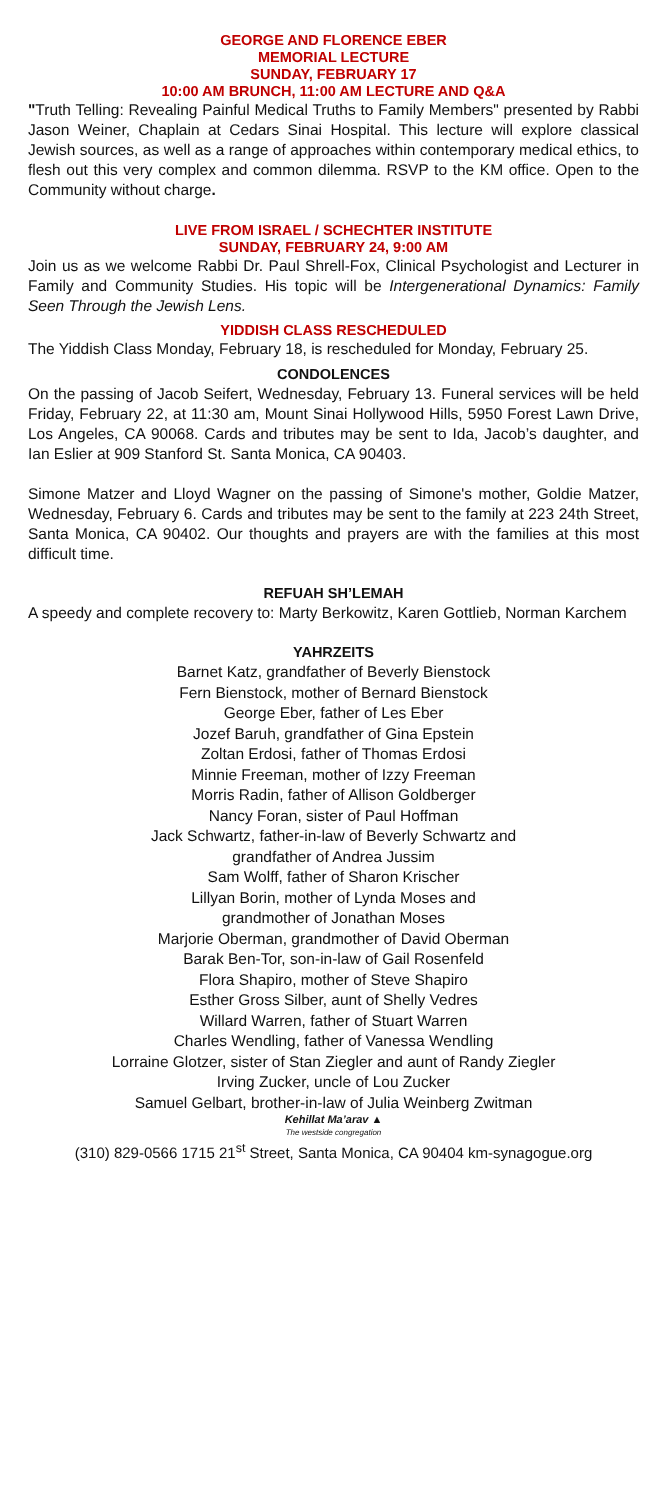GEORGE AND FLORENCE EBER
MEMORIAL LECTURE
SUNDAY, FEBRUARY 17
10:00 AM BRUNCH, 11:00 AM LECTURE AND Q&A
"Truth Telling: Revealing Painful Medical Truths to Family Members" presented by Rabbi Jason Weiner, Chaplain at Cedars Sinai Hospital. This lecture will explore classical Jewish sources, as well as a range of approaches within contemporary medical ethics, to flesh out this very complex and common dilemma. RSVP to the KM office. Open to the Community without charge.
LIVE FROM ISRAEL / SCHECHTER INSTITUTE
SUNDAY, FEBRUARY 24, 9:00 AM
Join us as we welcome Rabbi Dr. Paul Shrell-Fox, Clinical Psychologist and Lecturer in Family and Community Studies. His topic will be Intergenerational Dynamics: Family Seen Through the Jewish Lens.
YIDDISH CLASS RESCHEDULED
The Yiddish Class Monday, February 18, is rescheduled for Monday, February 25.
CONDOLENCES
On the passing of Jacob Seifert, Wednesday, February 13. Funeral services will be held Friday, February 22, at 11:30 am, Mount Sinai Hollywood Hills, 5950 Forest Lawn Drive, Los Angeles, CA 90068. Cards and tributes may be sent to Ida, Jacob’s daughter, and Ian Eslier at 909 Stanford St. Santa Monica, CA 90403.
Simone Matzer and Lloyd Wagner on the passing of Simone's mother, Goldie Matzer, Wednesday, February 6. Cards and tributes may be sent to the family at 223 24th Street, Santa Monica, CA 90402. Our thoughts and prayers are with the families at this most difficult time.
REFUAH SH’LEMAH
A speedy and complete recovery to: Marty Berkowitz, Karen Gottlieb, Norman Karchem
YAHRZEITS
Barnet Katz, grandfather of Beverly Bienstock
Fern Bienstock, mother of Bernard Bienstock
George Eber, father of Les Eber
Jozef Baruh, grandfather of Gina Epstein
Zoltan Erdosi, father of Thomas Erdosi
Minnie Freeman, mother of Izzy Freeman
Morris Radin, father of Allison Goldberger
Nancy Foran, sister of Paul Hoffman
Jack Schwartz, father-in-law of Beverly Schwartz and
grandfather of Andrea Jussim
Sam Wolff, father of Sharon Krischer
Lillyan Borin, mother of Lynda Moses and
grandmother of Jonathan Moses
Marjorie Oberman, grandmother of David Oberman
Barak Ben-Tor, son-in-law of Gail Rosenfeld
Flora Shapiro, mother of Steve Shapiro
Esther Gross Silber, aunt of Shelly Vedres
Willard Warren, father of Stuart Warren
Charles Wendling, father of Vanessa Wendling
Lorraine Glotzer, sister of Stan Ziegler and aunt of Randy Ziegler
Irving Zucker, uncle of Lou Zucker
Samuel Gelbart, brother-in-law of Julia Weinberg Zwitman
Kehillat Ma’arav ▲
The westside congregation
(310) 829-0566 1715 21<sup>st</sup> Street, Santa Monica, CA 90404 km-synagogue.org